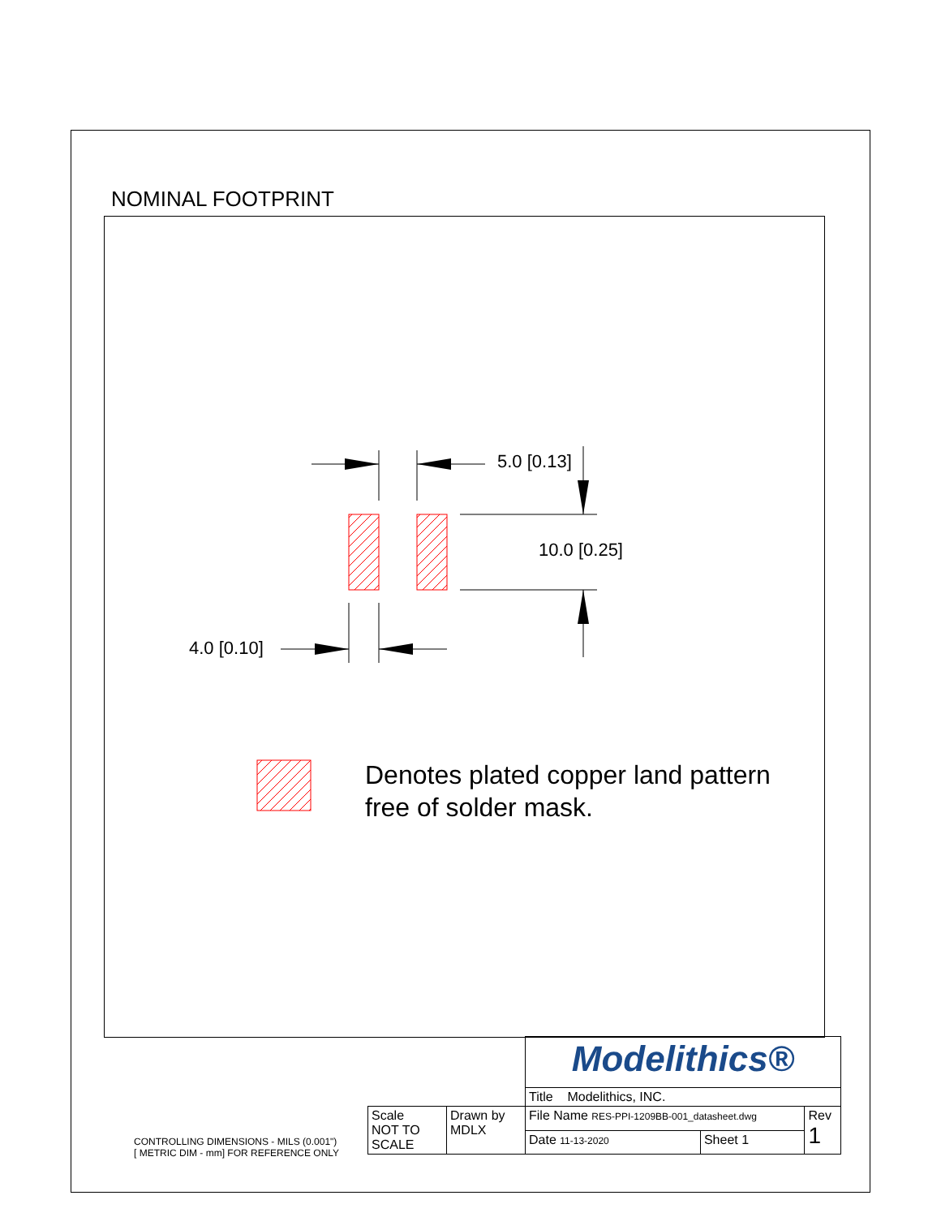NOMINAL FOOTPRINT
5.0 [0.13]
10.0 [0.25]
4.0 [0.10]
Denotes plated copper land pattern
free of solder mask.
CONTROLLING DIMENSIONS - MILS (0.001")
[ METRIC DIM - mm] FOR REFERENCE ONLY
| | | Modelithics® | | |
| | | Title Modelithics, INC. | | |
| Scale NOT TO SCALE | Drawn by MDLX | File Name RES-PPI-1209BB-001_datasheet.dwg | | Rev 1 |
| | | Date 11-13-2020 | Sheet 1 | |